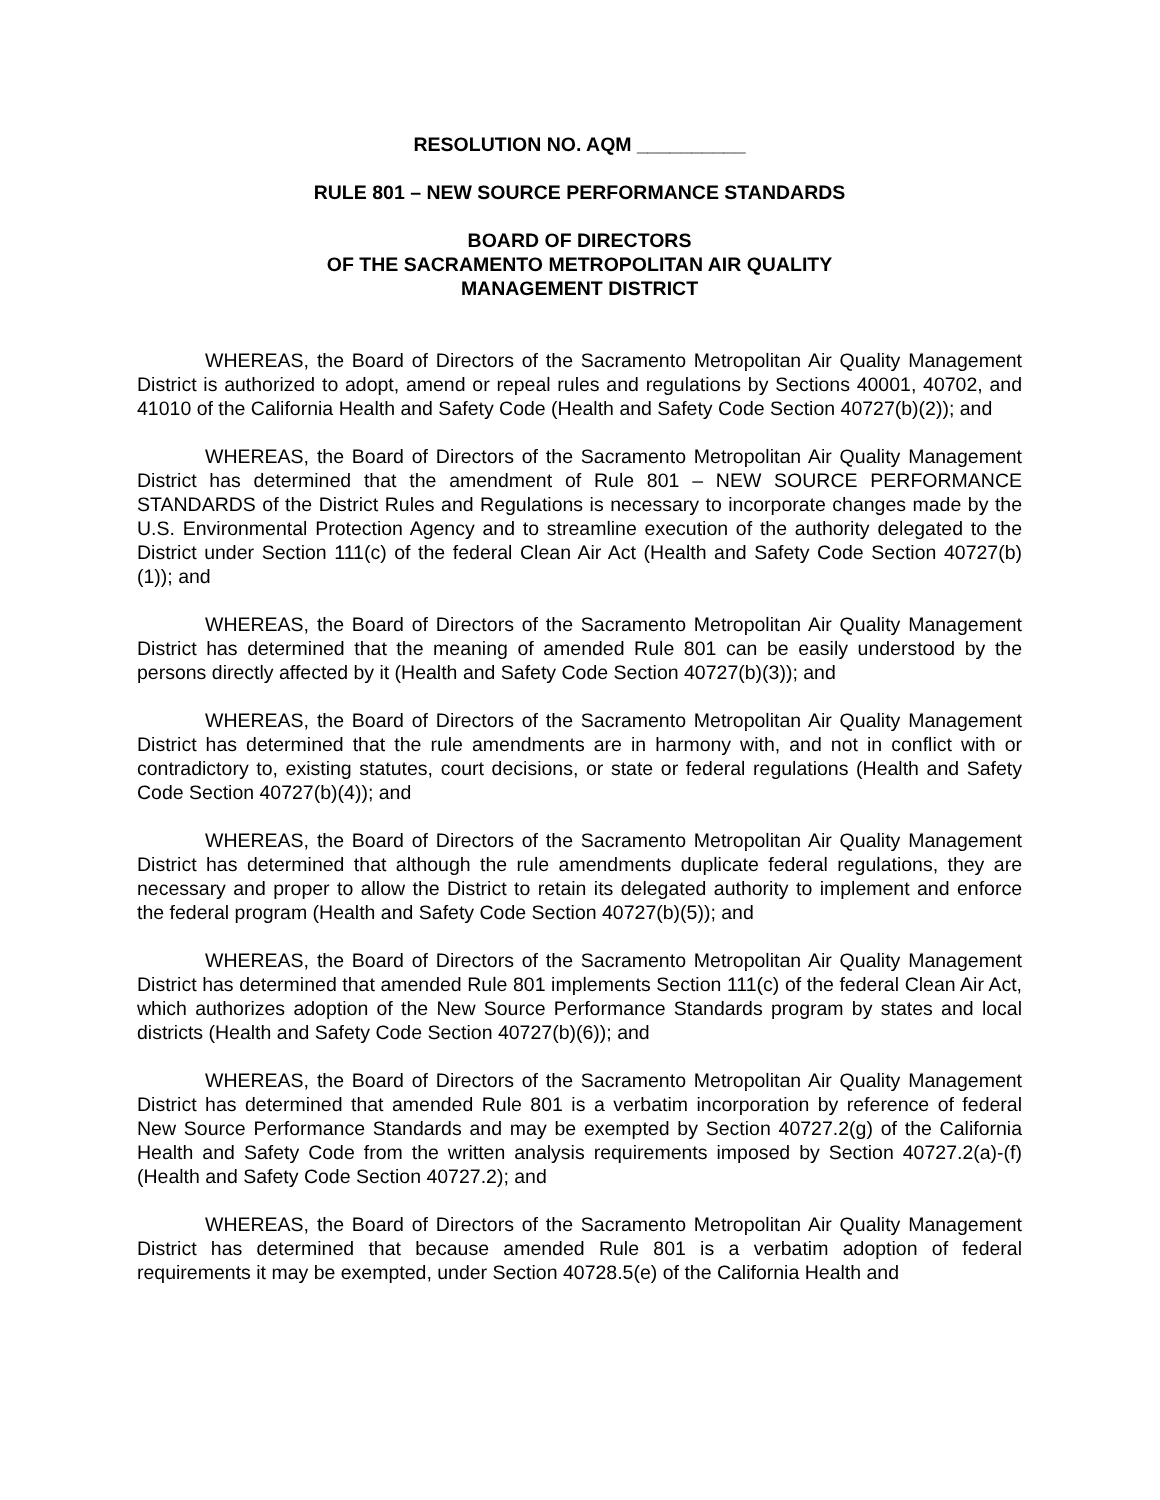RESOLUTION NO. AQM __________
RULE 801 – NEW SOURCE PERFORMANCE STANDARDS
BOARD OF DIRECTORS
OF THE SACRAMENTO METROPOLITAN AIR QUALITY
MANAGEMENT DISTRICT
WHEREAS, the Board of Directors of the Sacramento Metropolitan Air Quality Management District is authorized to adopt, amend or repeal rules and regulations by Sections 40001, 40702, and 41010 of the California Health and Safety Code (Health and Safety Code Section 40727(b)(2)); and
WHEREAS, the Board of Directors of the Sacramento Metropolitan Air Quality Management District has determined that the amendment of Rule 801 – NEW SOURCE PERFORMANCE STANDARDS of the District Rules and Regulations is necessary to incorporate changes made by the U.S. Environmental Protection Agency and to streamline execution of the authority delegated to the District under Section 111(c) of the federal Clean Air Act (Health and Safety Code Section 40727(b)(1)); and
WHEREAS, the Board of Directors of the Sacramento Metropolitan Air Quality Management District has determined that the meaning of amended Rule 801 can be easily understood by the persons directly affected by it (Health and Safety Code Section 40727(b)(3)); and
WHEREAS, the Board of Directors of the Sacramento Metropolitan Air Quality Management District has determined that the rule amendments are in harmony with, and not in conflict with or contradictory to, existing statutes, court decisions, or state or federal regulations (Health and Safety Code Section 40727(b)(4)); and
WHEREAS, the Board of Directors of the Sacramento Metropolitan Air Quality Management District has determined that although the rule amendments duplicate federal regulations, they are necessary and proper to allow the District to retain its delegated authority to implement and enforce the federal program (Health and Safety Code Section 40727(b)(5)); and
WHEREAS, the Board of Directors of the Sacramento Metropolitan Air Quality Management District has determined that amended Rule 801 implements Section 111(c) of the federal Clean Air Act, which authorizes adoption of the New Source Performance Standards program by states and local districts (Health and Safety Code Section 40727(b)(6)); and
WHEREAS, the Board of Directors of the Sacramento Metropolitan Air Quality Management District has determined that amended Rule 801 is a verbatim incorporation by reference of federal New Source Performance Standards and may be exempted by Section 40727.2(g) of the California Health and Safety Code from the written analysis requirements imposed by Section 40727.2(a)-(f) (Health and Safety Code Section 40727.2); and
WHEREAS, the Board of Directors of the Sacramento Metropolitan Air Quality Management District has determined that because amended Rule 801 is a verbatim adoption of federal requirements it may be exempted, under Section 40728.5(e) of the California Health and